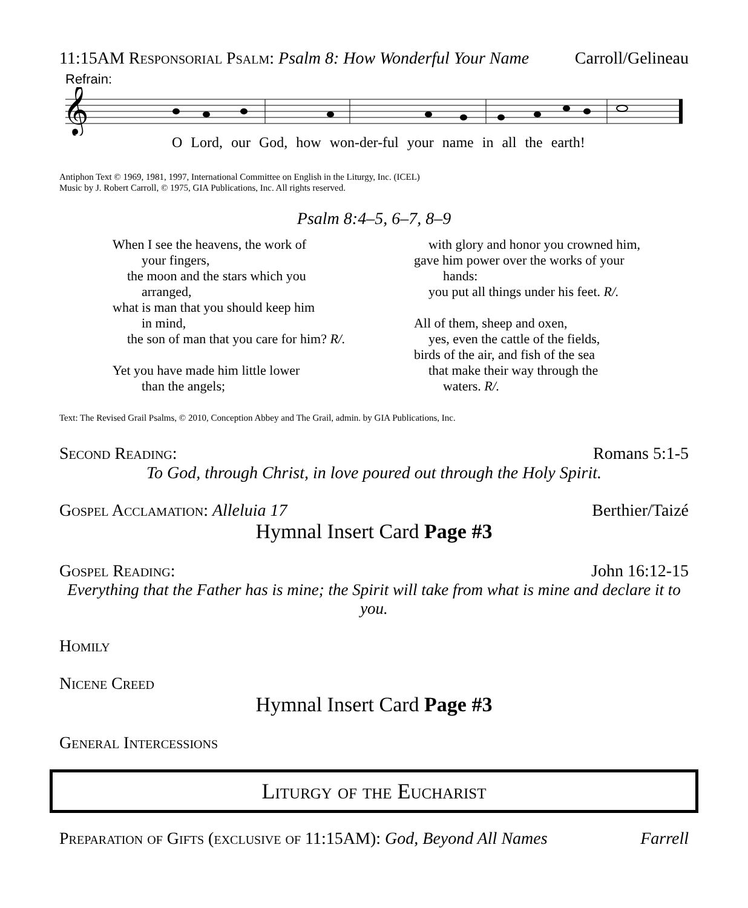11:15AM Responsorial Psalm: Psalm 8: How Wonderful Your Name
Carroll/Gelineau
Refrain:
𝄞
O Lord, our God, how won-der-ful your name in all the earth!
Antiphon Text © 1969, 1981, 1997, International Committee on English in the Liturgy, Inc. (ICEL)
Music by J. Robert Carroll, © 1975, GIA Publications, Inc. All rights reserved.
Psalm 8:4–5, 6–7, 8–9
When I see the heavens, the work of
your fingers,
the moon and the stars which you
arranged,
what is man that you should keep him
in mind,
the son of man that you care for him? R/.
Yet you have made him little lower
than the angels;
with glory and honor you crowned him,
gave him power over the works of your
hands:
you put all things under his feet. R/.
All of them, sheep and oxen,
yes, even the cattle of the fields,
birds of the air, and fish of the sea
that make their way through the
waters. R/.
Text: The Revised Grail Psalms, © 2010, Conception Abbey and The Grail, admin. by GIA Publications, Inc.
Second Reading: Romans 5:1-5
To God, through Christ, in love poured out through the Holy Spirit.
Gospel Acclamation: Alleluia 17
Berthier/Taizé
Hymnal Insert Card Page #3
Gospel Reading: John 16:12-15
Everything that the Father has is mine; the Spirit will take from what is mine and declare it to you.
Homily
Nicene Creed
Hymnal Insert Card Page #3
General Intercessions
Liturgy of the Eucharist
Preparation of Gifts (exclusive of 11:15AM): God, Beyond All Names
Farrell